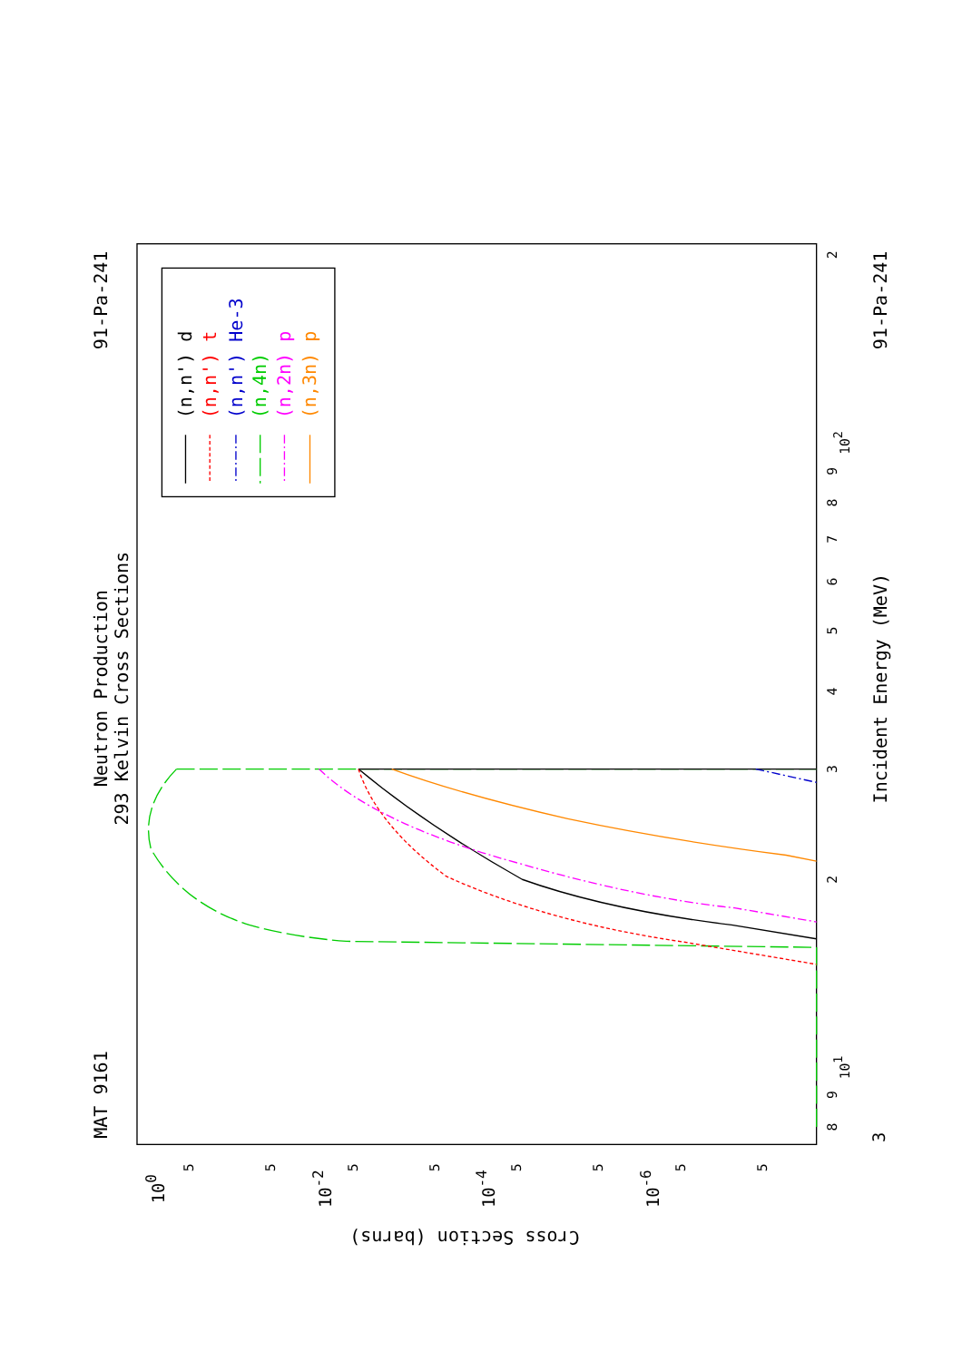Neutron Production
293 Kelvin Cross Sections
91-Pa-241
MAT 9161
91-Pa-241
Incident Energy (MeV)
Cross Section (barns)
2
102
9
8
7
6
5
4
3
2
101
9
8
3
100
10-2
10-4
10-6
5
5
5
5
5
5
5
5
(n,n') d
(n,n') t
(n,n') He-3
(n,4n)
(n,2n) p
(n,3n) p